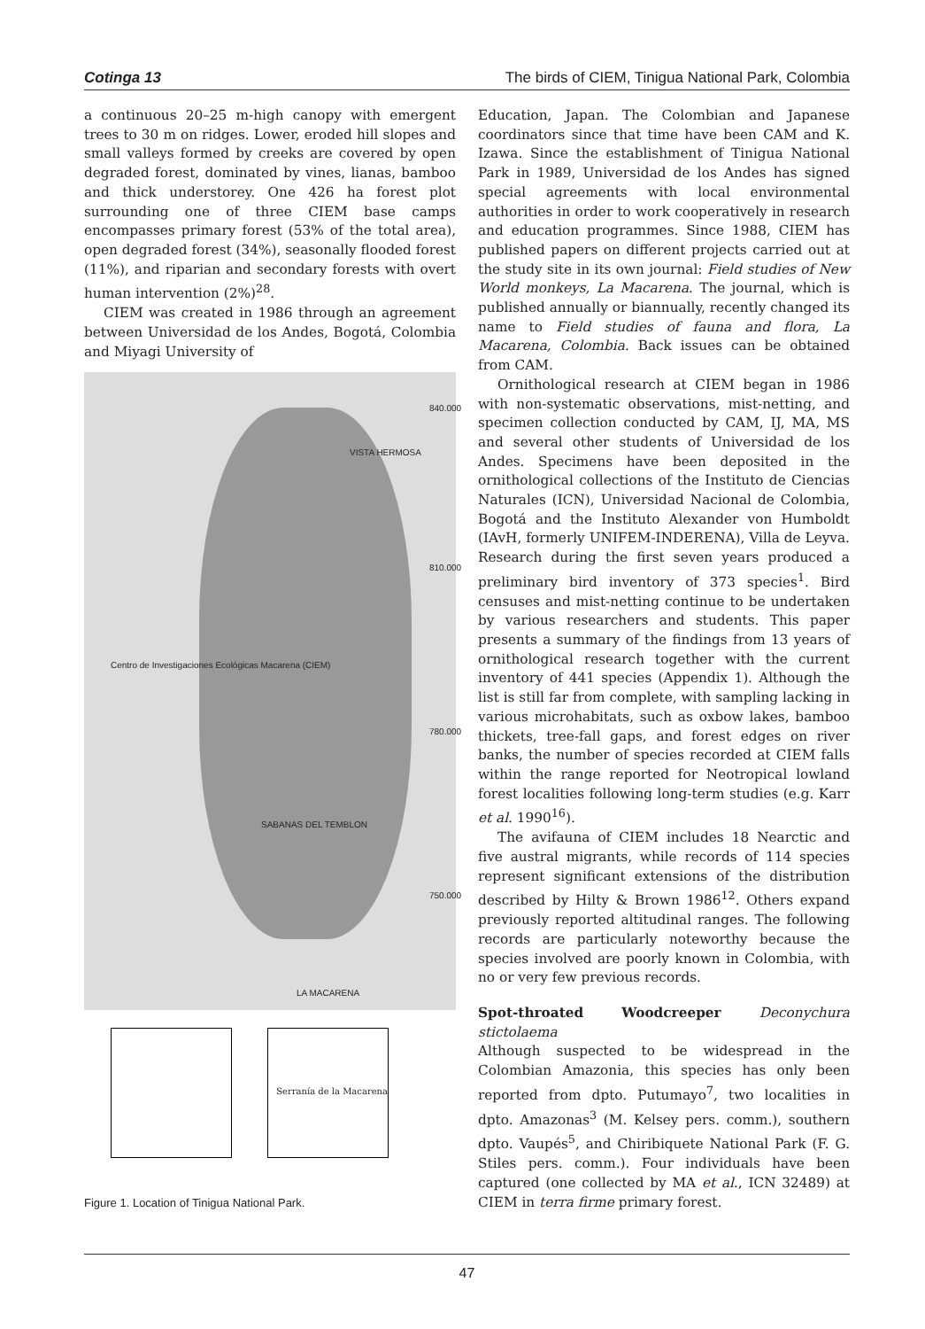Cotinga 13 The birds of CIEM, Tinigua National Park, Colombia
a continuous 20–25 m-high canopy with emergent trees to 30 m on ridges. Lower, eroded hill slopes and small valleys formed by creeks are covered by open degraded forest, dominated by vines, lianas, bamboo and thick understorey. One 426 ha forest plot surrounding one of three CIEM base camps encompasses primary forest (53% of the total area), open degraded forest (34%), seasonally flooded forest (11%), and riparian and secondary forests with overt human intervention (2%)<sup>28</sup>.
CIEM was created in 1986 through an agreement between Universidad de los Andes, Bogotá, Colombia and Miyagi University of
VISTA HERMOSA
Centro de Investigaciones Ecológicas Macarena (CIEM)
SABANAS DEL TEMBLON
LA MACARENA
840.000
810.000
780.000
750.000
Serranía de la Macarena
Figure 1. Location of Tinigua National Park.
Education, Japan. The Colombian and Japanese coordinators since that time have been CAM and K. Izawa. Since the establishment of Tinigua National Park in 1989, Universidad de los Andes has signed special agreements with local environmental authorities in order to work cooperatively in research and education programmes. Since 1988, CIEM has published papers on different projects carried out at the study site in its own journal: Field studies of New World monkeys, La Macarena. The journal, which is published annually or biannually, recently changed its name to Field studies of fauna and flora, La Macarena, Colombia. Back issues can be obtained from CAM.
Ornithological research at CIEM began in 1986 with non-systematic observations, mist-netting, and specimen collection conducted by CAM, IJ, MA, MS and several other students of Universidad de los Andes. Specimens have been deposited in the ornithological collections of the Instituto de Ciencias Naturales (ICN), Universidad Nacional de Colombia, Bogotá and the Instituto Alexander von Humboldt (IAvH, formerly UNIFEM-INDERENA), Villa de Leyva. Research during the first seven years produced a preliminary bird inventory of 373 species<sup>1</sup>. Bird censuses and mist-netting continue to be undertaken by various researchers and students. This paper presents a summary of the findings from 13 years of ornithological research together with the current inventory of 441 species (Appendix 1). Although the list is still far from complete, with sampling lacking in various microhabitats, such as oxbow lakes, bamboo thickets, tree-fall gaps, and forest edges on river banks, the number of species recorded at CIEM falls within the range reported for Neotropical lowland forest localities following long-term studies (e.g. Karr et al. 1990<sup>16</sup>).
The avifauna of CIEM includes 18 Nearctic and five austral migrants, while records of 114 species represent significant extensions of the distribution described by Hilty & Brown 1986<sup>12</sup>. Others expand previously reported altitudinal ranges. The following records are particularly noteworthy because the species involved are poorly known in Colombia, with no or very few previous records.
Spot-throated Woodcreeper Deconychura stictolaema
Although suspected to be widespread in the Colombian Amazonia, this species has only been reported from dpto. Putumayo<sup>7</sup>, two localities in dpto. Amazonas<sup>3</sup> (M. Kelsey pers. comm.), southern dpto. Vaupés<sup>5</sup>, and Chiribiquete National Park (F. G. Stiles pers. comm.). Four individuals have been captured (one collected by MA et al., ICN 32489) at CIEM in terra firme primary forest.
47